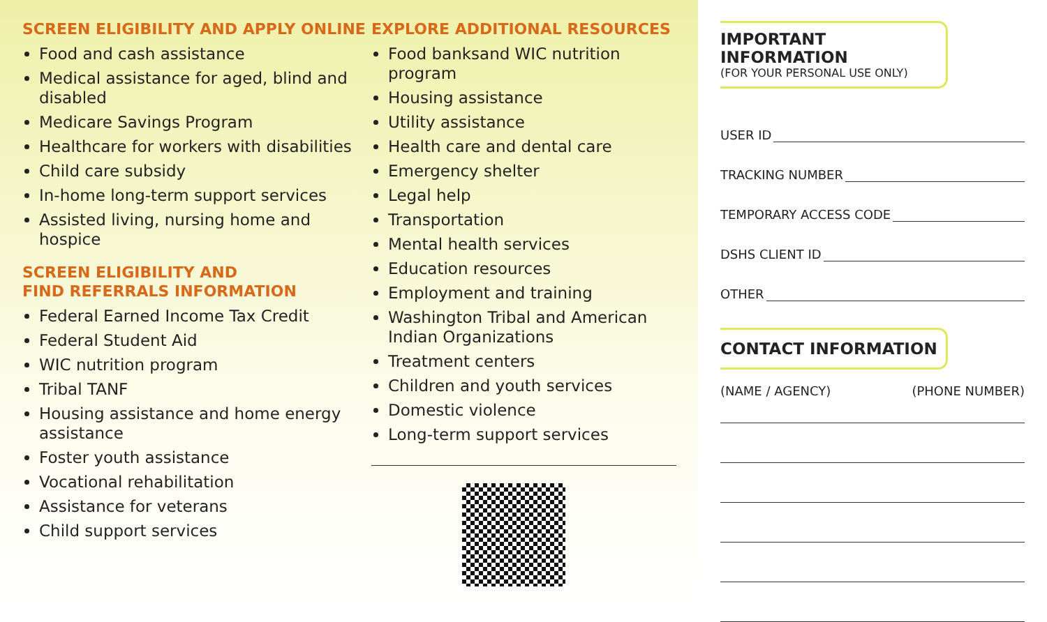SCREEN ELIGIBILITY AND APPLY ONLINE
Food and cash assistance
Medical assistance for aged, blind and disabled
Medicare Savings Program
Healthcare for workers with disabilities
Child care subsidy
In-home long-term support services
Assisted living, nursing home and hospice
SCREEN ELIGIBILITY AND
FIND REFERRALS INFORMATION
Federal Earned Income Tax Credit
Federal Student Aid
WIC nutrition program
Tribal TANF
Housing assistance and home energy assistance
Foster youth assistance
Vocational rehabilitation
Assistance for veterans
Child support services
EXPLORE ADDITIONAL RESOURCES
Food banksand WIC nutrition program
Housing assistance
Utility assistance
Health care and dental care
Emergency shelter
Legal help
Transportation
Mental health services
Education resources
Employment and training
Washington Tribal and American Indian Organizations
Treatment centers
Children and youth services
Domestic violence
Long-term support services
IMPORTANT INFORMATION
(FOR YOUR PERSONAL USE ONLY)
USER ID
TRACKING NUMBER
TEMPORARY ACCESS CODE
DSHS CLIENT ID
OTHER
CONTACT INFORMATION
(NAME / AGENCY) (PHONE NUMBER)